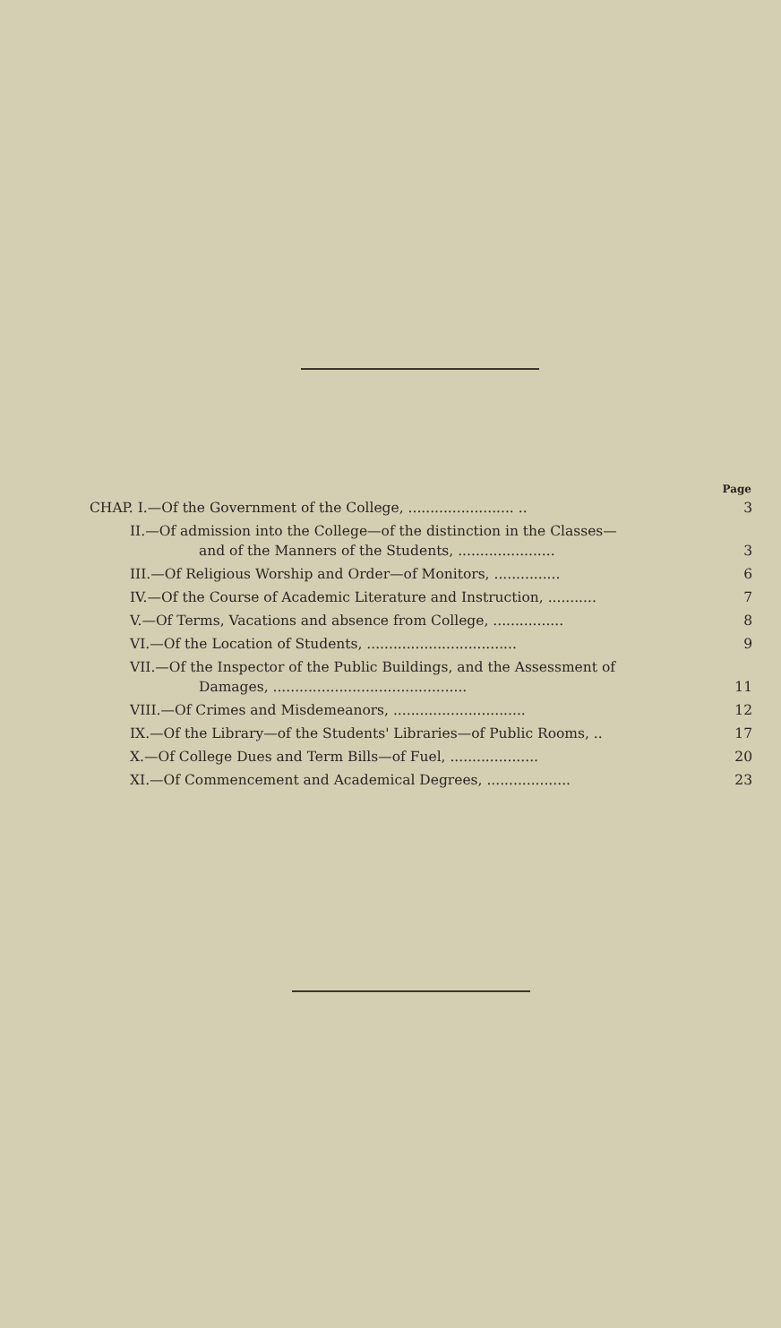| | Page |
| --- | --- |
| CHAP. I.—Of the Government of the College, ........................ .. | 3 |
| II.—Of admission into the College—of the distinction in the Classes— and of the Manners of the Students, ...................... | 3 |
| III.—Of Religious Worship and Order—of Monitors, ............... | 6 |
| IV.—Of the Course of Academic Literature and Instruction, ........... | 7 |
| V.—Of Terms, Vacations and absence from College, ................ | 8 |
| VI.—Of the Location of Students, .................................. | 9 |
| VII.—Of the Inspector of the Public Buildings, and the Assessment of Damages, ............................................ | 11 |
| VIII.—Of Crimes and Misdemeanors, .............................. | 12 |
| IX.—Of the Library—of the Students' Libraries—of Public Rooms, .. | 17 |
| X.—Of College Dues and Term Bills—of Fuel, .................... | 20 |
| XI.—Of Commencement and Academical Degrees, ................... | 23 |